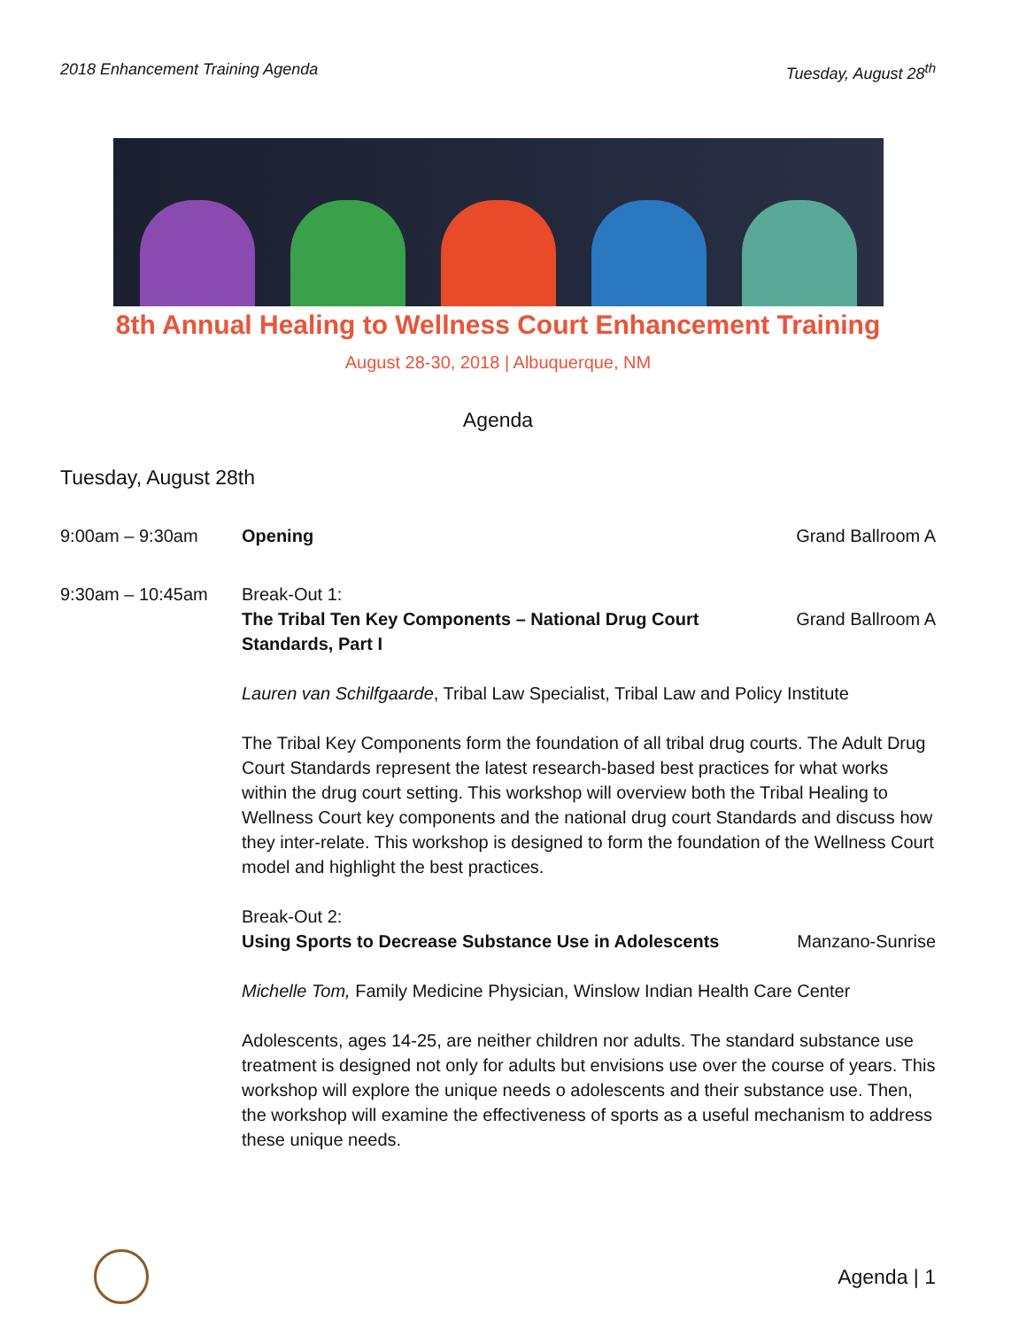2018 Enhancement Training Agenda Tuesday, August 28<sup>th</sup>
8th Annual Healing to Wellness Court Enhancement Training
August 28-30, 2018 | Albuquerque, NM
Agenda
Tuesday, August 28th
9:00am – 9:30am Opening Grand Ballroom A
9:30am – 10:45am Break-Out 1:
The Tribal Ten Key Components – National Drug Court Standards, Part I
Grand Ballroom A
Lauren van Schilfgaarde, Tribal Law Specialist, Tribal Law and Policy Institute
The Tribal Key Components form the foundation of all tribal drug courts. The Adult Drug Court Standards represent the latest research-based best practices for what works within the drug court setting. This workshop will overview both the Tribal Healing to Wellness Court key components and the national drug court Standards and discuss how they inter-relate. This workshop is designed to form the foundation of the Wellness Court model and highlight the best practices.
Break-Out 2:
Using Sports to Decrease Substance Use in Adolescents
Manzano-Sunrise
Michelle Tom, Family Medicine Physician, Winslow Indian Health Care Center
Adolescents, ages 14-25, are neither children nor adults. The standard substance use treatment is designed not only for adults but envisions use over the course of years. This workshop will explore the unique needs o adolescents and their substance use. Then, the workshop will examine the effectiveness of sports as a useful mechanism to address these unique needs.
Agenda | 1